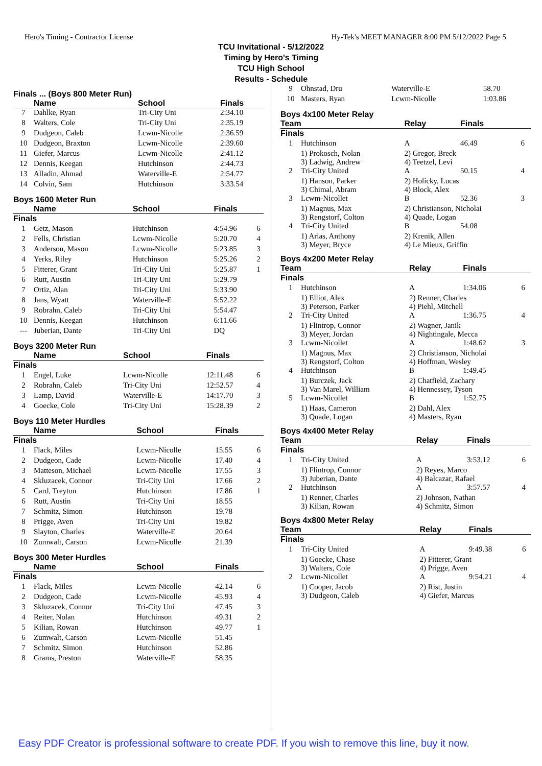Hero's Timing - Contractor License Hy-Tek's MEET MANAGER 8:00 PM 5/12/2022 Page 5
TCU Invitational - 5/12/2022
Timing by Hero's Timing
TCU High School
Results - Schedule
Finals ... (Boys 800 Meter Run)
| | Name | School | Finals | |
| --- | --- | --- | --- | --- |
| 7 | Dahlke, Ryan | Tri-City Uni | 2:34.10 | |
| 8 | Walters, Cole | Tri-City Uni | 2:35.19 | |
| 9 | Dudgeon, Caleb | Lcwm-Nicolle | 2:36.59 | |
| 10 | Dudgeon, Braxton | Lcwm-Nicolle | 2:39.60 | |
| 11 | Giefer, Marcus | Lcwm-Nicolle | 2:41.12 | |
| 12 | Dennis, Keegan | Hutchinson | 2:44.73 | |
| 13 | Alladin, Ahmad | Waterville-E | 2:54.77 | |
| 14 | Colvin, Sam | Hutchinson | 3:33.54 | |
Boys 1600 Meter Run
| | Name | School | Finals | |
| --- | --- | --- | --- | --- |
| Finals | | | | |
| 1 | Getz, Mason | Hutchinson | 4:54.96 | 6 |
| 2 | Fells, Christian | Lcwm-Nicolle | 5:20.70 | 4 |
| 3 | Anderson, Mason | Lcwm-Nicolle | 5:23.85 | 3 |
| 4 | Yerks, Riley | Hutchinson | 5:25.26 | 2 |
| 5 | Fitterer, Grant | Tri-City Uni | 5:25.87 | 1 |
| 6 | Rutt, Austin | Tri-City Uni | 5:29.79 | |
| 7 | Ortiz, Alan | Tri-City Uni | 5:33.90 | |
| 8 | Jans, Wyatt | Waterville-E | 5:52.22 | |
| 9 | Robrahn, Caleb | Tri-City Uni | 5:54.47 | |
| 10 | Dennis, Keegan | Hutchinson | 6:11.66 | |
| --- | Juberian, Dante | Tri-City Uni | DQ | |
Boys 3200 Meter Run
| | Name | School | Finals | |
| --- | --- | --- | --- | --- |
| Finals | | | | |
| 1 | Engel, Luke | Lcwm-Nicolle | 12:11.48 | 6 |
| 2 | Robrahn, Caleb | Tri-City Uni | 12:52.57 | 4 |
| 3 | Lamp, David | Waterville-E | 14:17.70 | 3 |
| 4 | Goecke, Cole | Tri-City Uni | 15:28.39 | 2 |
Boys 110 Meter Hurdles
| | Name | School | Finals | |
| --- | --- | --- | --- | --- |
| Finals | | | | |
| 1 | Flack, Miles | Lcwm-Nicolle | 15.55 | 6 |
| 2 | Dudgeon, Cade | Lcwm-Nicolle | 17.40 | 4 |
| 3 | Matteson, Michael | Lcwm-Nicolle | 17.55 | 3 |
| 4 | Skluzacek, Connor | Tri-City Uni | 17.66 | 2 |
| 5 | Card, Treyton | Hutchinson | 17.86 | 1 |
| 6 | Rutt, Austin | Tri-City Uni | 18.55 | |
| 7 | Schmitz, Simon | Hutchinson | 19.78 | |
| 8 | Prigge, Aven | Tri-City Uni | 19.82 | |
| 9 | Slayton, Charles | Waterville-E | 20.64 | |
| 10 | Zumwalt, Carson | Lcwm-Nicolle | 21.39 | |
Boys 300 Meter Hurdles
| | Name | School | Finals | |
| --- | --- | --- | --- | --- |
| Finals | | | | |
| 1 | Flack, Miles | Lcwm-Nicolle | 42.14 | 6 |
| 2 | Dudgeon, Cade | Lcwm-Nicolle | 45.93 | 4 |
| 3 | Skluzacek, Connor | Tri-City Uni | 47.45 | 3 |
| 4 | Reiter, Nolan | Hutchinson | 49.31 | 2 |
| 5 | Kilian, Rowan | Hutchinson | 49.77 | 1 |
| 6 | Zumwalt, Carson | Lcwm-Nicolle | 51.45 | |
| 7 | Schmitz, Simon | Hutchinson | 52.86 | |
| 8 | Grams, Preston | Waterville-E | 58.35 | |
| 9 | Ohnstad, Dru | Waterville-E | 58.70 | |
| 10 | Masters, Ryan | Lcwm-Nicolle | 1:03.86 | |
Boys 4x100 Meter Relay
| Team | | Relay | Finals | |
| --- | --- | --- | --- | --- |
| Finals | | | | |
| 1 | Hutchinson | A | 46.49 | 6 |
| | 1) Prokosch, Nolan 3) Ladwig, Andrew | 2) Gregor, Breck 4) Teetzel, Levi | | |
| 2 | Tri-City United | A | 50.15 | 4 |
| | 1) Hanson, Parker 3) Chimal, Abram | 2) Holicky, Lucas 4) Block, Alex | | |
| 3 | Lcwm-Nicollet | B | 52.36 | 3 |
| | 1) Magnus, Max 3) Rengstorf, Colton | 2) Christianson, Nicholai 4) Quade, Logan | | |
| 4 | Tri-City United | B | 54.08 | |
| | 1) Arias, Anthony 3) Meyer, Bryce | 2) Krenik, Allen 4) Le Mieux, Griffin | | |
Boys 4x200 Meter Relay
| Team | | Relay | Finals | |
| --- | --- | --- | --- | --- |
| Finals | | | | |
| 1 | Hutchinson | A | 1:34.06 | 6 |
| | 1) Elliot, Alex 3) Peterson, Parker | 2) Renner, Charles 4) Piehl, Mitchell | | |
| 2 | Tri-City United | A | 1:36.75 | 4 |
| | 1) Flintrop, Connor 3) Meyer, Jordan | 2) Wagner, Janik 4) Nightingale, Mecca | | |
| 3 | Lcwm-Nicollet | A | 1:48.62 | 3 |
| | 1) Magnus, Max 3) Rengstorf, Colton | 2) Christianson, Nicholai 4) Hoffman, Wesley | | |
| 4 | Hutchinson | B | 1:49.45 | |
| | 1) Burczek, Jack 3) Van Marel, William | 2) Chatfield, Zachary 4) Hennessey, Tyson | | |
| 5 | Lcwm-Nicollet | B | 1:52.75 | |
| | 1) Haas, Cameron 3) Quade, Logan | 2) Dahl, Alex 4) Masters, Ryan | | |
Boys 4x400 Meter Relay
| Team | | Relay | Finals | |
| --- | --- | --- | --- | --- |
| Finals | | | | |
| 1 | Tri-City United | A | 3:53.12 | 6 |
| | 1) Flintrop, Connor 3) Juberian, Dante | 2) Reyes, Marco 4) Balcazar, Rafael | | |
| 2 | Hutchinson | A | 3:57.57 | 4 |
| | 1) Renner, Charles 3) Kilian, Rowan | 2) Johnson, Nathan 4) Schmitz, Simon | | |
Boys 4x800 Meter Relay
| Team | | Relay | Finals | |
| --- | --- | --- | --- | --- |
| Finals | | | | |
| 1 | Tri-City United | A | 9:49.38 | 6 |
| | 1) Goecke, Chase 3) Walters, Cole | 2) Fitterer, Grant 4) Prigge, Aven | | |
| 2 | Lcwm-Nicollet | A | 9:54.21 | 4 |
| | 1) Cooper, Jacob 3) Dudgeon, Caleb | 2) Rist, Justin 4) Giefer, Marcus | | |
Easy PDF Creator is professional software to create PDF. If you wish to remove this line, buy it now.